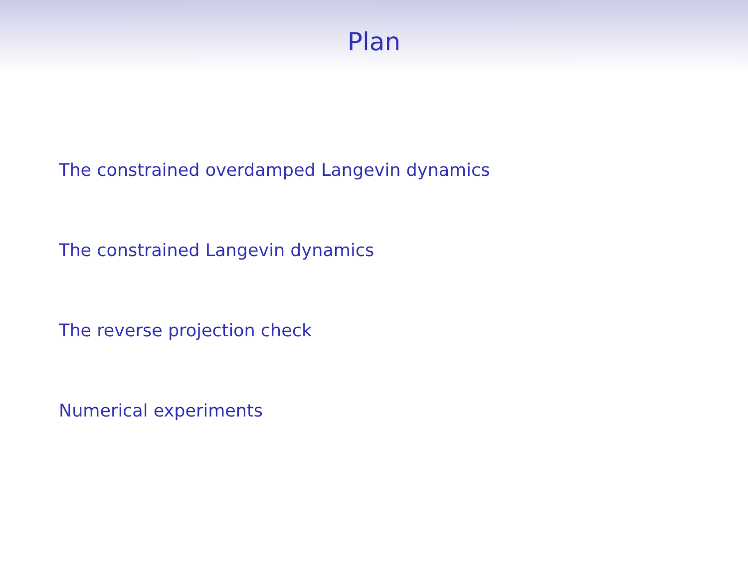Plan
The constrained overdamped Langevin dynamics
The constrained Langevin dynamics
The reverse projection check
Numerical experiments